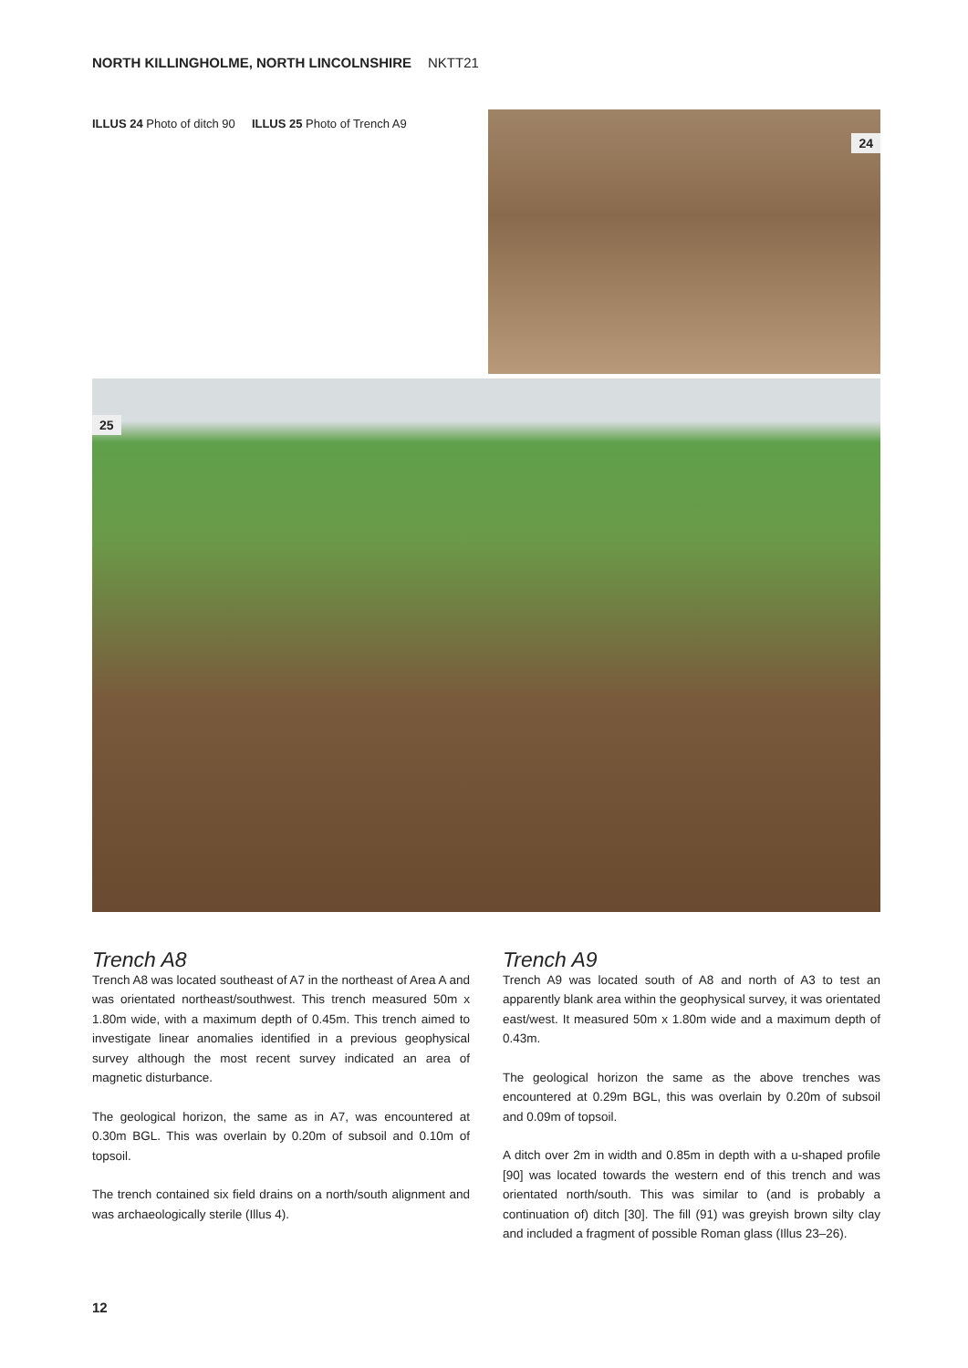NORTH KILLINGHOLME, NORTH LINCOLNSHIRE NKTT21
ILLUS 24 Photo of ditch 90 ILLUS 25 Photo of Trench A9
24
25
Trench A8
Trench A8 was located southeast of A7 in the northeast of Area A and was orientated northeast/southwest. This trench measured 50m x 1.80m wide, with a maximum depth of 0.45m. This trench aimed to investigate linear anomalies identified in a previous geophysical survey although the most recent survey indicated an area of magnetic disturbance.
The geological horizon, the same as in A7, was encountered at 0.30m BGL. This was overlain by 0.20m of subsoil and 0.10m of topsoil.
The trench contained six field drains on a north/south alignment and was archaeologically sterile (Illus 4).
Trench A9
Trench A9 was located south of A8 and north of A3 to test an apparently blank area within the geophysical survey, it was orientated east/west. It measured 50m x 1.80m wide and a maximum depth of 0.43m.
The geological horizon the same as the above trenches was encountered at 0.29m BGL, this was overlain by 0.20m of subsoil and 0.09m of topsoil.
A ditch over 2m in width and 0.85m in depth with a u-shaped profile [90] was located towards the western end of this trench and was orientated north/south. This was similar to (and is probably a continuation of) ditch [30]. The fill (91) was greyish brown silty clay and included a fragment of possible Roman glass (Illus 23–26).
12